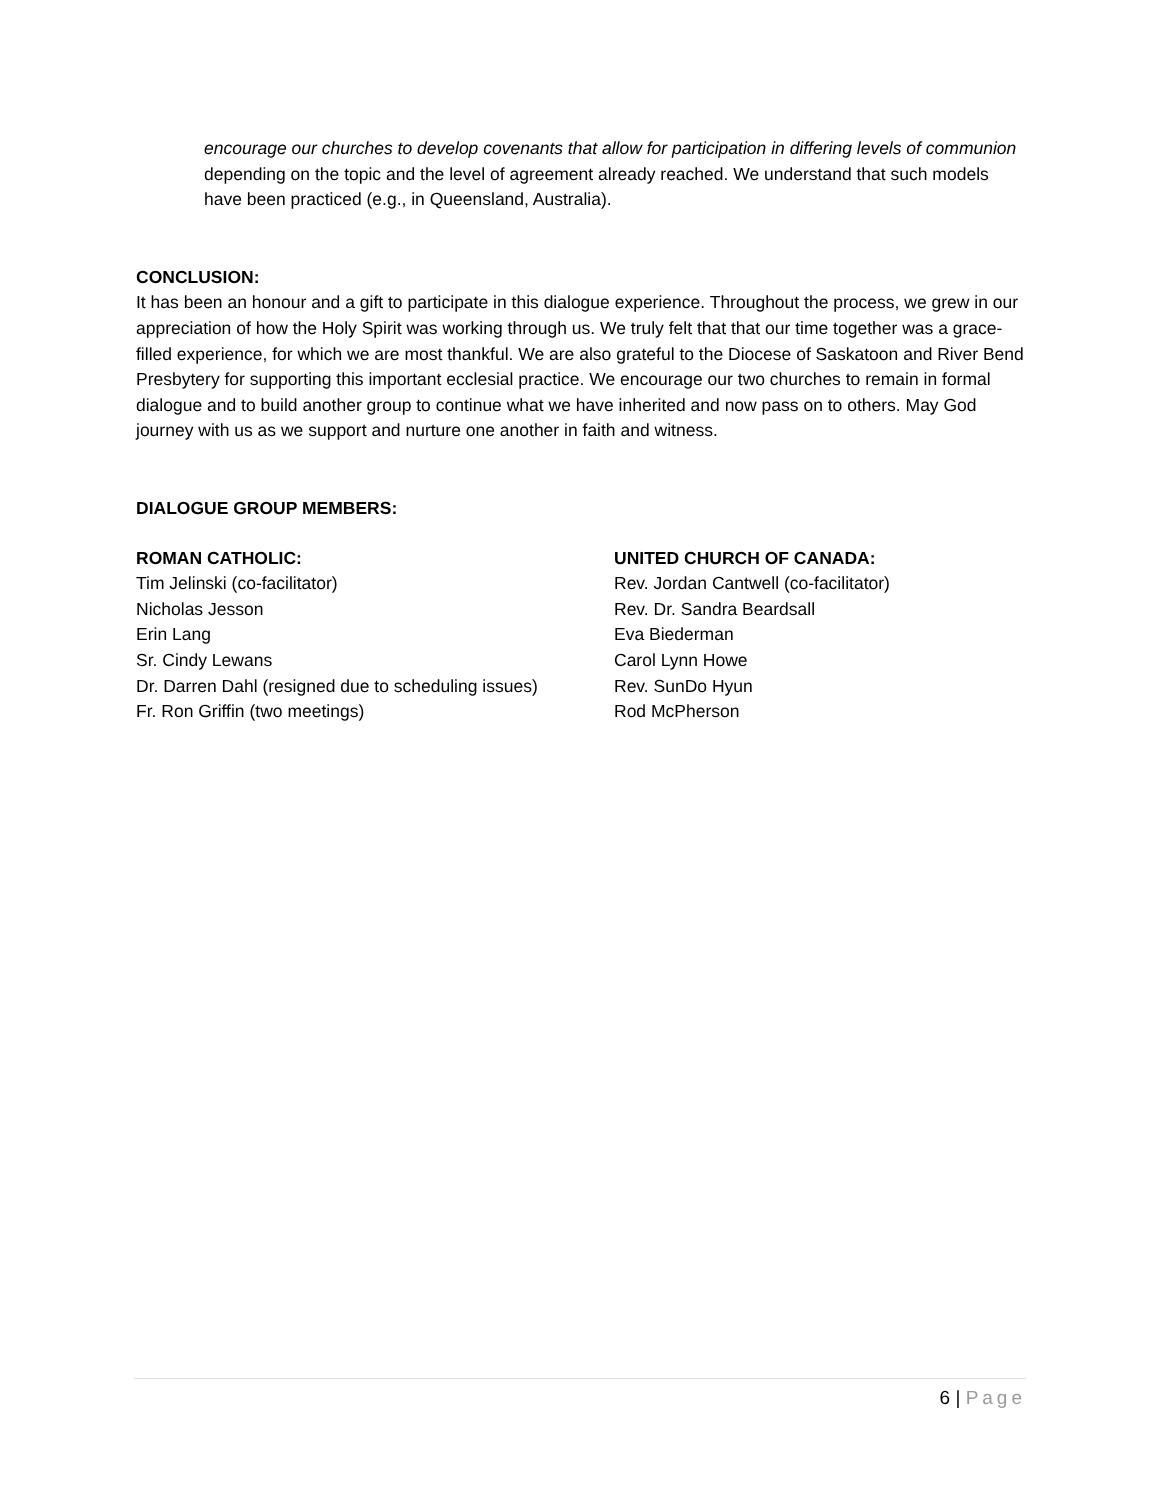encourage our churches to develop covenants that allow for participation in differing levels of communion depending on the topic and the level of agreement already reached. We understand that such models have been practiced (e.g., in Queensland, Australia).
CONCLUSION:
It has been an honour and a gift to participate in this dialogue experience. Throughout the process, we grew in our appreciation of how the Holy Spirit was working through us. We truly felt that that our time together was a grace-filled experience, for which we are most thankful. We are also grateful to the Diocese of Saskatoon and River Bend Presbytery for supporting this important ecclesial practice. We encourage our two churches to remain in formal dialogue and to build another group to continue what we have inherited and now pass on to others. May God journey with us as we support and nurture one another in faith and witness.
DIALOGUE GROUP MEMBERS:
ROMAN CATHOLIC:
Tim Jelinski (co-facilitator)
Nicholas Jesson
Erin Lang
Sr. Cindy Lewans
Dr. Darren Dahl (resigned due to scheduling issues)
Fr. Ron Griffin (two meetings)
UNITED CHURCH OF CANADA:
Rev. Jordan Cantwell (co-facilitator)
Rev. Dr. Sandra Beardsall
Eva Biederman
Carol Lynn Howe
Rev. SunDo Hyun
Rod McPherson
6 | Page